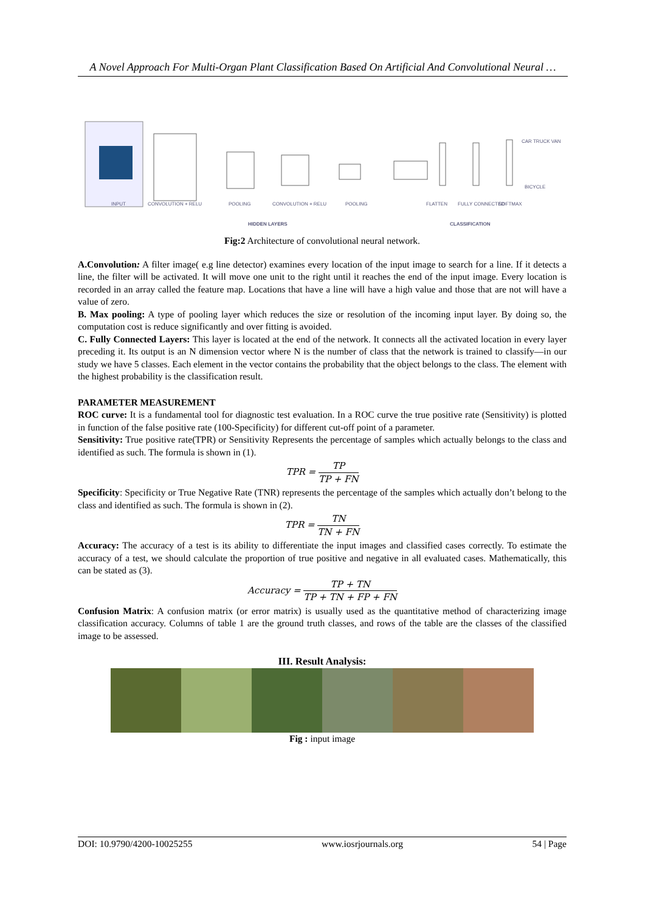A Novel Approach For Multi-Organ Plant Classification Based On Artificial And Convolutional Neural …
CAR TRUCK VAN
BICYCLE
INPUT
CONVOLUTION + RELU
POOLING
CONVOLUTION + RELU
POOLING
FLATTEN
FULLY CONNECTED
SOFTMAX
HIDDEN LAYERS
CLASSIFICATION
Fig:2 Architecture of convolutional neural network.
A.Convolution: A filter image( e.g line detector) examines every location of the input image to search for a line. If it detects a line, the filter will be activated. It will move one unit to the right until it reaches the end of the input image. Every location is recorded in an array called the feature map. Locations that have a line will have a high value and those that are not will have a value of zero.
B. Max pooling: A type of pooling layer which reduces the size or resolution of the incoming input layer. By doing so, the computation cost is reduce significantly and over fitting is avoided.
C. Fully Connected Layers: This layer is located at the end of the network. It connects all the activated location in every layer preceding it. Its output is an N dimension vector where N is the number of class that the network is trained to classify—in our study we have 5 classes. Each element in the vector contains the probability that the object belongs to the class. The element with the highest probability is the classification result.
PARAMETER MEASUREMENT
ROC curve: It is a fundamental tool for diagnostic test evaluation. In a ROC curve the true positive rate (Sensitivity) is plotted in function of the false positive rate (100-Specificity) for different cut-off point of a parameter.
Sensitivity: True positive rate(TPR) or Sensitivity Represents the percentage of samples which actually belongs to the class and identified as such. The formula is shown in (1).
TPR = TP TP + FN
Specificity: Specificity or True Negative Rate (TNR) represents the percentage of the samples which actually don’t belong to the class and identified as such. The formula is shown in (2).
TPR = TN TN + FN
Accuracy: The accuracy of a test is its ability to differentiate the input images and classified cases correctly. To estimate the accuracy of a test, we should calculate the proportion of true positive and negative in all evaluated cases. Mathematically, this can be stated as (3).
Accuracy = TP + TN TP + TN + FP + FN
Confusion Matrix: A confusion matrix (or error matrix) is usually used as the quantitative method of characterizing image classification accuracy. Columns of table 1 are the ground truth classes, and rows of the table are the classes of the classified image to be assessed.
III. Result Analysis:
Fig : input image
DOI: 10.9790/4200-10025255 www.iosrjournals.org 54 | Page